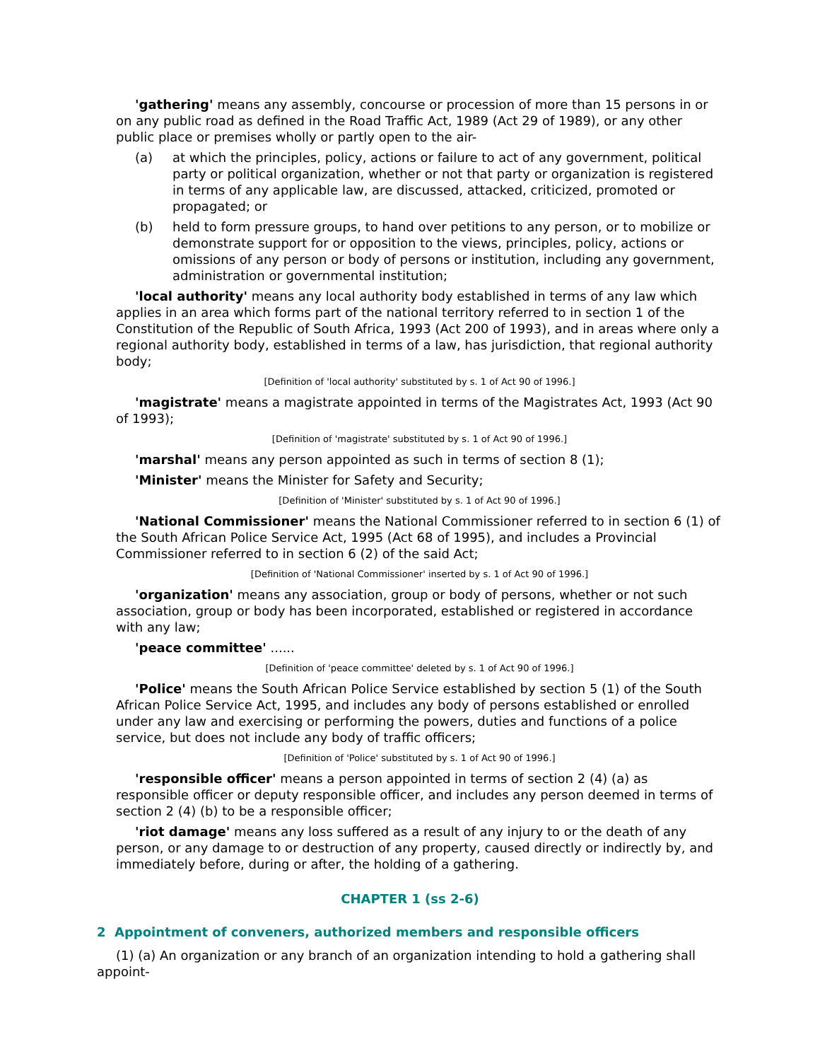'gathering' means any assembly, concourse or procession of more than 15 persons in or on any public road as defined in the Road Traffic Act, 1989 (Act 29 of 1989), or any other public place or premises wholly or partly open to the air-
(a) at which the principles, policy, actions or failure to act of any government, political party or political organization, whether or not that party or organization is registered in terms of any applicable law, are discussed, attacked, criticized, promoted or propagated; or
(b) held to form pressure groups, to hand over petitions to any person, or to mobilize or demonstrate support for or opposition to the views, principles, policy, actions or omissions of any person or body of persons or institution, including any government, administration or governmental institution;
'local authority' means any local authority body established in terms of any law which applies in an area which forms part of the national territory referred to in section 1 of the Constitution of the Republic of South Africa, 1993 (Act 200 of 1993), and in areas where only a regional authority body, established in terms of a law, has jurisdiction, that regional authority body;
[Definition of 'local authority' substituted by s. 1 of Act 90 of 1996.]
'magistrate' means a magistrate appointed in terms of the Magistrates Act, 1993 (Act 90 of 1993);
[Definition of 'magistrate' substituted by s. 1 of Act 90 of 1996.]
'marshal' means any person appointed as such in terms of section 8 (1);
'Minister' means the Minister for Safety and Security;
[Definition of 'Minister' substituted by s. 1 of Act 90 of 1996.]
'National Commissioner' means the National Commissioner referred to in section 6 (1) of the South African Police Service Act, 1995 (Act 68 of 1995), and includes a Provincial Commissioner referred to in section 6 (2) of the said Act;
[Definition of 'National Commissioner' inserted by s. 1 of Act 90 of 1996.]
'organization' means any association, group or body of persons, whether or not such association, group or body has been incorporated, established or registered in accordance with any law;
'peace committee' ......
[Definition of 'peace committee' deleted by s. 1 of Act 90 of 1996.]
'Police' means the South African Police Service established by section 5 (1) of the South African Police Service Act, 1995, and includes any body of persons established or enrolled under any law and exercising or performing the powers, duties and functions of a police service, but does not include any body of traffic officers;
[Definition of 'Police' substituted by s. 1 of Act 90 of 1996.]
'responsible officer' means a person appointed in terms of section 2 (4) (a) as responsible officer or deputy responsible officer, and includes any person deemed in terms of section 2 (4) (b) to be a responsible officer;
'riot damage' means any loss suffered as a result of any injury to or the death of any person, or any damage to or destruction of any property, caused directly or indirectly by, and immediately before, during or after, the holding of a gathering.
CHAPTER 1 (ss 2-6)
2 Appointment of conveners, authorized members and responsible officers
(1) (a) An organization or any branch of an organization intending to hold a gathering shall appoint-